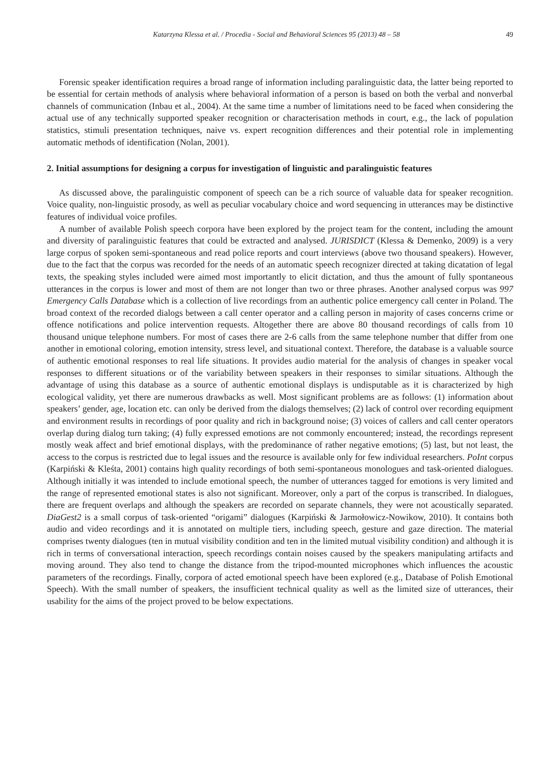Katarzyna Klessa et al. / Procedia - Social and Behavioral Sciences 95 (2013) 48 – 58 49
Forensic speaker identification requires a broad range of information including paralinguistic data, the latter being reported to be essential for certain methods of analysis where behavioral information of a person is based on both the verbal and nonverbal channels of communication (Inbau et al., 2004). At the same time a number of limitations need to be faced when considering the actual use of any technically supported speaker recognition or characterisation methods in court, e.g., the lack of population statistics, stimuli presentation techniques, naive vs. expert recognition differences and their potential role in implementing automatic methods of identification (Nolan, 2001).
2. Initial assumptions for designing a corpus for investigation of linguistic and paralinguistic features
As discussed above, the paralinguistic component of speech can be a rich source of valuable data for speaker recognition. Voice quality, non-linguistic prosody, as well as peculiar vocabulary choice and word sequencing in utterances may be distinctive features of individual voice profiles.
A number of available Polish speech corpora have been explored by the project team for the content, including the amount and diversity of paralinguistic features that could be extracted and analysed. JURISDICT (Klessa & Demenko, 2009) is a very large corpus of spoken semi-spontaneous and read police reports and court interviews (above two thousand speakers). However, due to the fact that the corpus was recorded for the needs of an automatic speech recognizer directed at taking dicatation of legal texts, the speaking styles included were aimed most importantly to elicit dictation, and thus the amount of fully spontaneous utterances in the corpus is lower and most of them are not longer than two or three phrases. Another analysed corpus was 997 Emergency Calls Database which is a collection of live recordings from an authentic police emergency call center in Poland. The broad context of the recorded dialogs between a call center operator and a calling person in majority of cases concerns crime or offence notifications and police intervention requests. Altogether there are above 80 thousand recordings of calls from 10 thousand unique telephone numbers. For most of cases there are 2-6 calls from the same telephone number that differ from one another in emotional coloring, emotion intensity, stress level, and situational context. Therefore, the database is a valuable source of authentic emotional responses to real life situations. It provides audio material for the analysis of changes in speaker vocal responses to different situations or of the variability between speakers in their responses to similar situations. Although the advantage of using this database as a source of authentic emotional displays is undisputable as it is characterized by high ecological validity, yet there are numerous drawbacks as well. Most significant problems are as follows: (1) information about speakers’ gender, age, location etc. can only be derived from the dialogs themselves; (2) lack of control over recording equipment and environment results in recordings of poor quality and rich in background noise; (3) voices of callers and call center operators overlap during dialog turn taking; (4) fully expressed emotions are not commonly encountered; instead, the recordings represent mostly weak affect and brief emotional displays, with the predominance of rather negative emotions; (5) last, but not least, the access to the corpus is restricted due to legal issues and the resource is available only for few individual researchers. PoInt corpus (Karpiński & Kleśta, 2001) contains high quality recordings of both semi-spontaneous monologues and task-oriented dialogues. Although initially it was intended to include emotional speech, the number of utterances tagged for emotions is very limited and the range of represented emotional states is also not significant. Moreover, only a part of the corpus is transcribed. In dialogues, there are frequent overlaps and although the speakers are recorded on separate channels, they were not acoustically separated. DiaGest2 is a small corpus of task-oriented “origami” dialogues (Karpiński & Jarmołowicz-Nowikow, 2010). It contains both audio and video recordings and it is annotated on multiple tiers, including speech, gesture and gaze direction. The material comprises twenty dialogues (ten in mutual visibility condition and ten in the limited mutual visibility condition) and although it is rich in terms of conversational interaction, speech recordings contain noises caused by the speakers manipulating artifacts and moving around. They also tend to change the distance from the tripod-mounted microphones which influences the acoustic parameters of the recordings. Finally, corpora of acted emotional speech have been explored (e.g., Database of Polish Emotional Speech). With the small number of speakers, the insufficient technical quality as well as the limited size of utterances, their usability for the aims of the project proved to be below expectations.